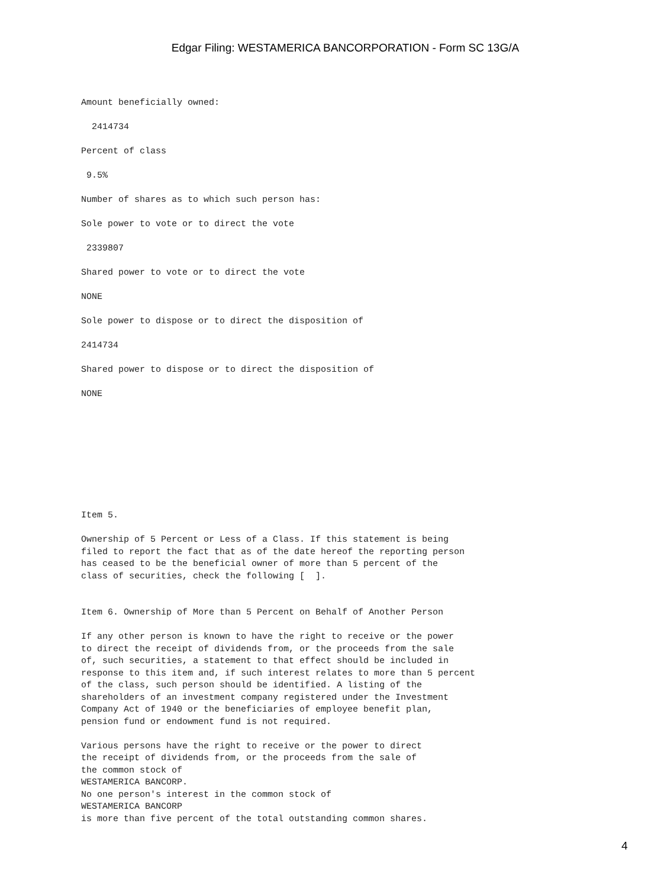Edgar Filing: WESTAMERICA BANCORPORATION - Form SC 13G/A
Amount beneficially owned:
2414734
Percent of class
9.5%
Number of shares as to which such person has:
Sole power to vote or to direct the vote
2339807
Shared power to vote or to direct the vote
NONE
Sole power to dispose or to direct the disposition of
2414734
Shared power to dispose or to direct the disposition of
NONE
Item 5.
Ownership of 5 Percent or Less of a Class. If this statement is being filed to report the fact that as of the date hereof the reporting person has ceased to be the beneficial owner of more than 5 percent of the class of securities, check the following [ ].
Item 6. Ownership of More than 5 Percent on Behalf of Another Person
If any other person is known to have the right to receive or the power to direct the receipt of dividends from, or the proceeds from the sale of, such securities, a statement to that effect should be included in response to this item and, if such interest relates to more than 5 percent of the class, such person should be identified. A listing of the shareholders of an investment company registered under the Investment Company Act of 1940 or the beneficiaries of employee benefit plan, pension fund or endowment fund is not required.
Various persons have the right to receive or the power to direct the receipt of dividends from, or the proceeds from the sale of the common stock of WESTAMERICA BANCORP. No one person's interest in the common stock of WESTAMERICA BANCORP is more than five percent of the total outstanding common shares.
4